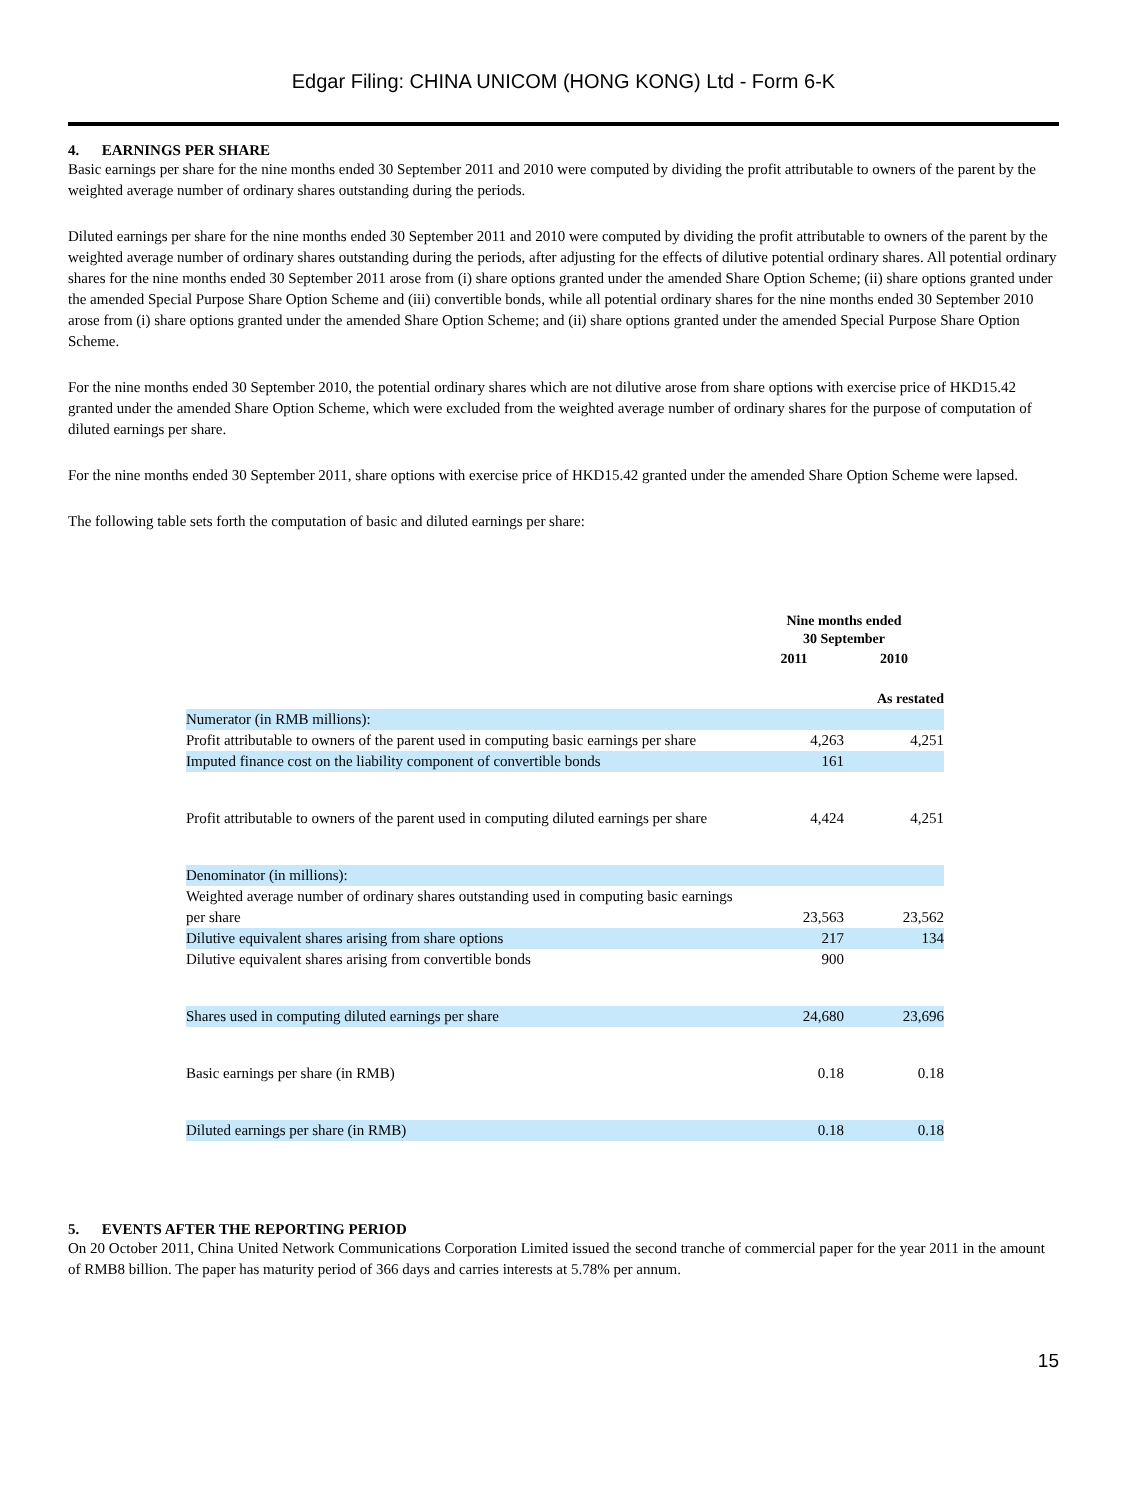Edgar Filing: CHINA UNICOM (HONG KONG) Ltd - Form 6-K
4. EARNINGS PER SHARE
Basic earnings per share for the nine months ended 30 September 2011 and 2010 were computed by dividing the profit attributable to owners of the parent by the weighted average number of ordinary shares outstanding during the periods.
Diluted earnings per share for the nine months ended 30 September 2011 and 2010 were computed by dividing the profit attributable to owners of the parent by the weighted average number of ordinary shares outstanding during the periods, after adjusting for the effects of dilutive potential ordinary shares. All potential ordinary shares for the nine months ended 30 September 2011 arose from (i) share options granted under the amended Share Option Scheme; (ii) share options granted under the amended Special Purpose Share Option Scheme and (iii) convertible bonds, while all potential ordinary shares for the nine months ended 30 September 2010 arose from (i) share options granted under the amended Share Option Scheme; and (ii) share options granted under the amended Special Purpose Share Option Scheme.
For the nine months ended 30 September 2010, the potential ordinary shares which are not dilutive arose from share options with exercise price of HKD15.42 granted under the amended Share Option Scheme, which were excluded from the weighted average number of ordinary shares for the purpose of computation of diluted earnings per share.
For the nine months ended 30 September 2011, share options with exercise price of HKD15.42 granted under the amended Share Option Scheme were lapsed.
The following table sets forth the computation of basic and diluted earnings per share:
| | Nine months ended 30 September | |
| --- | --- | --- |
| | 2011 | 2010 |
| | | As restated |
| Numerator (in RMB millions): | | |
| Profit attributable to owners of the parent used in computing basic earnings per share | 4,263 | 4,251 |
| Imputed finance cost on the liability component of convertible bonds | 161 | |
| Profit attributable to owners of the parent used in computing diluted earnings per share | 4,424 | 4,251 |
| Denominator (in millions): | | |
| Weighted average number of ordinary shares outstanding used in computing basic earnings per share | 23,563 | 23,562 |
| Dilutive equivalent shares arising from share options | 217 | 134 |
| Dilutive equivalent shares arising from convertible bonds | 900 | |
| Shares used in computing diluted earnings per share | 24,680 | 23,696 |
| Basic earnings per share (in RMB) | 0.18 | 0.18 |
| Diluted earnings per share (in RMB) | 0.18 | 0.18 |
5. EVENTS AFTER THE REPORTING PERIOD
On 20 October 2011, China United Network Communications Corporation Limited issued the second tranche of commercial paper for the year 2011 in the amount of RMB8 billion. The paper has maturity period of 366 days and carries interests at 5.78% per annum.
15